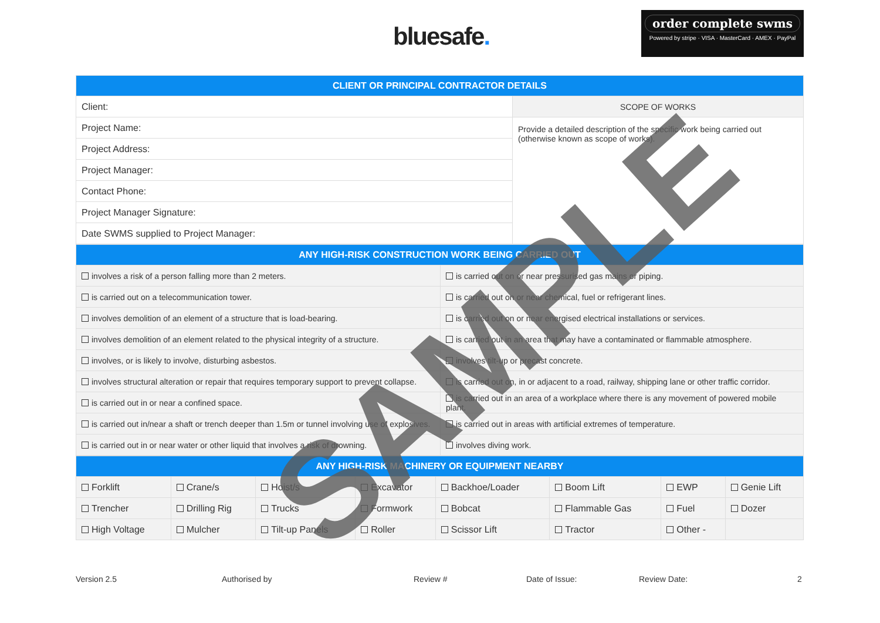bluesafe.
order complete swms
Powered by stripe · VISA · MasterCard · AMEX · PayPal
| CLIENT OR PRINCIPAL CONTRACTOR DETAILS | |
| --- | --- |
| Client: | SCOPE OF WORKS |
| Project Name: | Provide a detailed description of the specific work being carried out (otherwise known as scope of works). |
| Project Address: | |
| Project Manager: | |
| Contact Phone: | |
| Project Manager Signature: | |
| Date SWMS supplied to Project Manager: | |
| ANY HIGH-RISK CONSTRUCTION WORK BEING CARRIED OUT | |
| --- | --- |
| involves a risk of a person falling more than 2 meters. | is carried out on or near pressurised gas mains or piping. |
| is carried out on a telecommunication tower. | is carried out on or near chemical, fuel or refrigerant lines. |
| involves demolition of an element of a structure that is load-bearing. | is carried out on or near energised electrical installations or services. |
| involves demolition of an element related to the physical integrity of a structure. | is carried out in an area that may have a contaminated or flammable atmosphere. |
| involves, or is likely to involve, disturbing asbestos. | involves tilt-up or precast concrete. |
| involves structural alteration or repair that requires temporary support to prevent collapse. | is carried out on, in or adjacent to a road, railway, shipping lane or other traffic corridor. |
| is carried out in or near a confined space. | is carried out in an area of a workplace where there is any movement of powered mobile plant. |
| is carried out in/near a shaft or trench deeper than 1.5m or tunnel involving use of explosives. | is carried out in areas with artificial extremes of temperature. |
| is carried out in or near water or other liquid that involves a risk of drowning. | involves diving work. |
| ANY HIGH-RISK MACHINERY OR EQUIPMENT NEARBY | | | | | | | |
| --- | --- | --- | --- | --- | --- | --- | --- |
| Forklift | Crane/s | Hoist/s | Excavator | Backhoe/Loader | Boom Lift | EWP | Genie Lift |
| Trencher | Drilling Rig | Trucks | Formwork | Bobcat | Flammable Gas | Fuel | Dozer |
| High Voltage | Mulcher | Tilt-up Panels | Roller | Scissor Lift | Tractor | Other - | |
Version 2.5 Authorised by Review # Date of Issue: Review Date: 2
SAMPLE